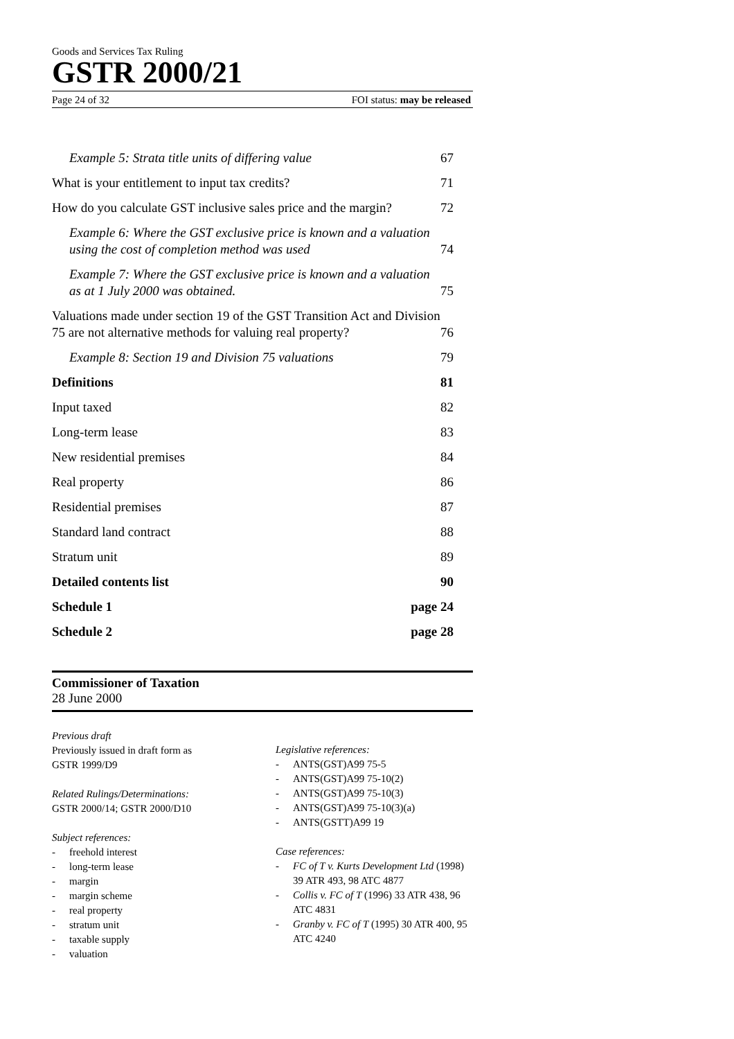Goods and Services Tax Ruling
GSTR 2000/21
Page 24 of 32 FOI status: may be released
Example 5: Strata title units of differing value 67
What is your entitlement to input tax credits? 71
How do you calculate GST inclusive sales price and the margin? 72
Example 6: Where the GST exclusive price is known and a valuation using the cost of completion method was used 74
Example 7: Where the GST exclusive price is known and a valuation as at 1 July 2000 was obtained. 75
Valuations made under section 19 of the GST Transition Act and Division 75 are not alternative methods for valuing real property? 76
Example 8: Section 19 and Division 75 valuations 79
Definitions 81
Input taxed 82
Long-term lease 83
New residential premises 84
Real property 86
Residential premises 87
Standard land contract 88
Stratum unit 89
Detailed contents list 90
Schedule 1 page 24
Schedule 2 page 28
Commissioner of Taxation
28 June 2000
Previous draft
Previously issued in draft form as
GSTR 1999/D9
Related Rulings/Determinations:
GSTR 2000/14; GSTR 2000/D10
Subject references:
- freehold interest
- long-term lease
- margin
- margin scheme
- real property
- stratum unit
- taxable supply
- valuation
Legislative references:
- ANTS(GST)A99 75-5
- ANTS(GST)A99 75-10(2)
- ANTS(GST)A99 75-10(3)
- ANTS(GST)A99 75-10(3)(a)
- ANTS(GSTT)A99 19
Case references:
- FC of T v. Kurts Development Ltd (1998) 39 ATR 493, 98 ATC 4877
- Collis v. FC of T (1996) 33 ATR 438, 96 ATC 4831
- Granby v. FC of T (1995) 30 ATR 400, 95 ATC 4240